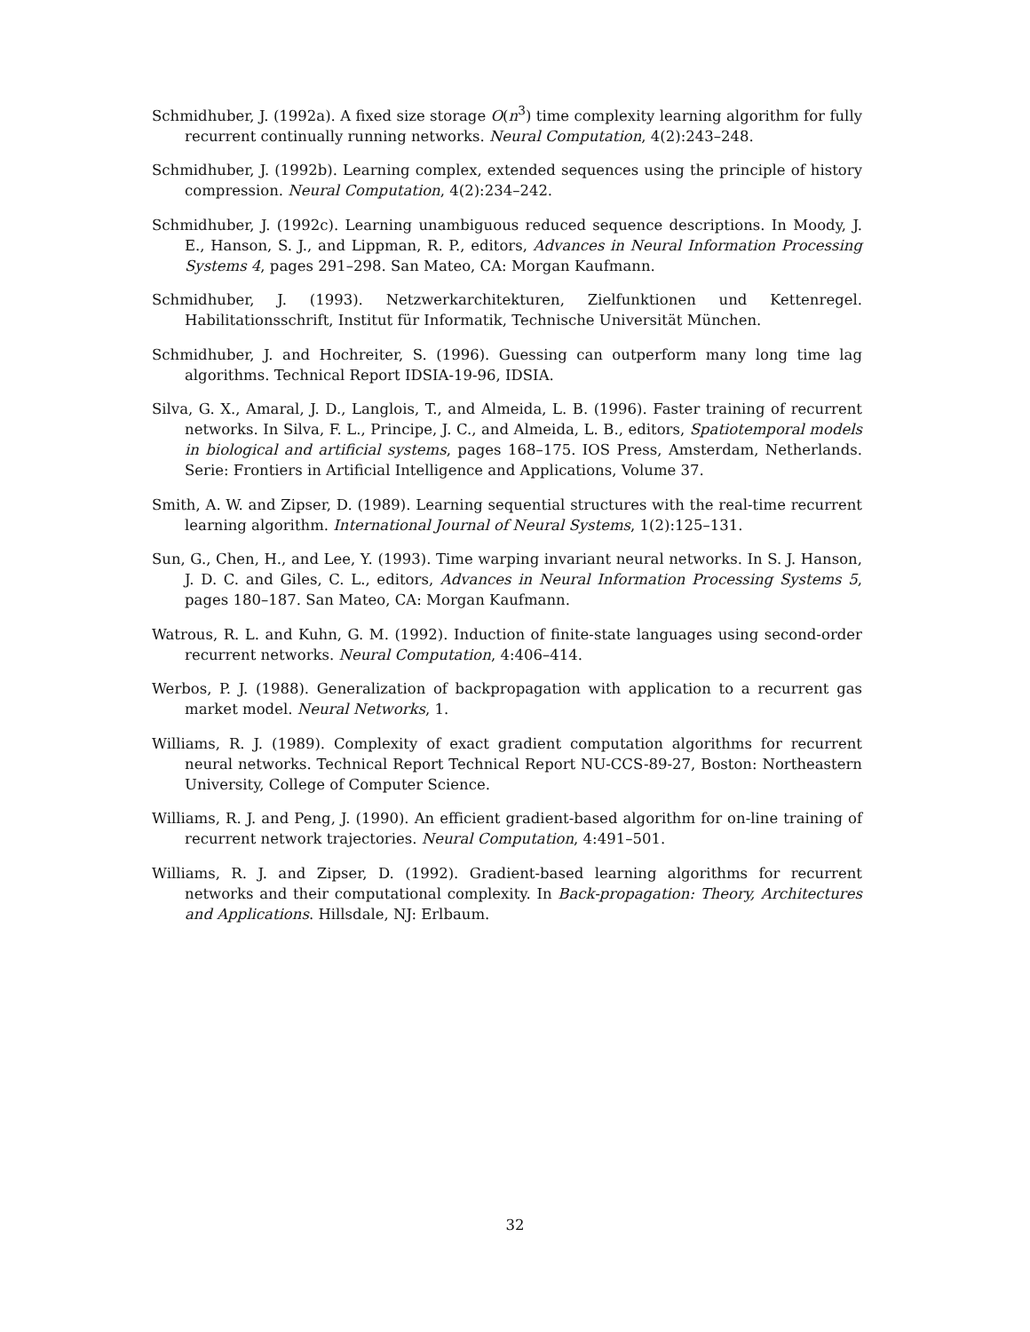Schmidhuber, J. (1992a). A fixed size storage O(n<sup>3</sup>) time complexity learning algorithm for fully recurrent continually running networks. Neural Computation, 4(2):243–248.
Schmidhuber, J. (1992b). Learning complex, extended sequences using the principle of history compression. Neural Computation, 4(2):234–242.
Schmidhuber, J. (1992c). Learning unambiguous reduced sequence descriptions. In Moody, J. E., Hanson, S. J., and Lippman, R. P., editors, Advances in Neural Information Processing Systems 4, pages 291–298. San Mateo, CA: Morgan Kaufmann.
Schmidhuber, J. (1993). Netzwerkarchitekturen, Zielfunktionen und Kettenregel. Habilitationsschrift, Institut für Informatik, Technische Universität München.
Schmidhuber, J. and Hochreiter, S. (1996). Guessing can outperform many long time lag algorithms. Technical Report IDSIA-19-96, IDSIA.
Silva, G. X., Amaral, J. D., Langlois, T., and Almeida, L. B. (1996). Faster training of recurrent networks. In Silva, F. L., Principe, J. C., and Almeida, L. B., editors, Spatiotemporal models in biological and artificial systems, pages 168–175. IOS Press, Amsterdam, Netherlands. Serie: Frontiers in Artificial Intelligence and Applications, Volume 37.
Smith, A. W. and Zipser, D. (1989). Learning sequential structures with the real-time recurrent learning algorithm. International Journal of Neural Systems, 1(2):125–131.
Sun, G., Chen, H., and Lee, Y. (1993). Time warping invariant neural networks. In S. J. Hanson, J. D. C. and Giles, C. L., editors, Advances in Neural Information Processing Systems 5, pages 180–187. San Mateo, CA: Morgan Kaufmann.
Watrous, R. L. and Kuhn, G. M. (1992). Induction of finite-state languages using second-order recurrent networks. Neural Computation, 4:406–414.
Werbos, P. J. (1988). Generalization of backpropagation with application to a recurrent gas market model. Neural Networks, 1.
Williams, R. J. (1989). Complexity of exact gradient computation algorithms for recurrent neural networks. Technical Report Technical Report NU-CCS-89-27, Boston: Northeastern University, College of Computer Science.
Williams, R. J. and Peng, J. (1990). An efficient gradient-based algorithm for on-line training of recurrent network trajectories. Neural Computation, 4:491–501.
Williams, R. J. and Zipser, D. (1992). Gradient-based learning algorithms for recurrent networks and their computational complexity. In Back-propagation: Theory, Architectures and Applications. Hillsdale, NJ: Erlbaum.
32